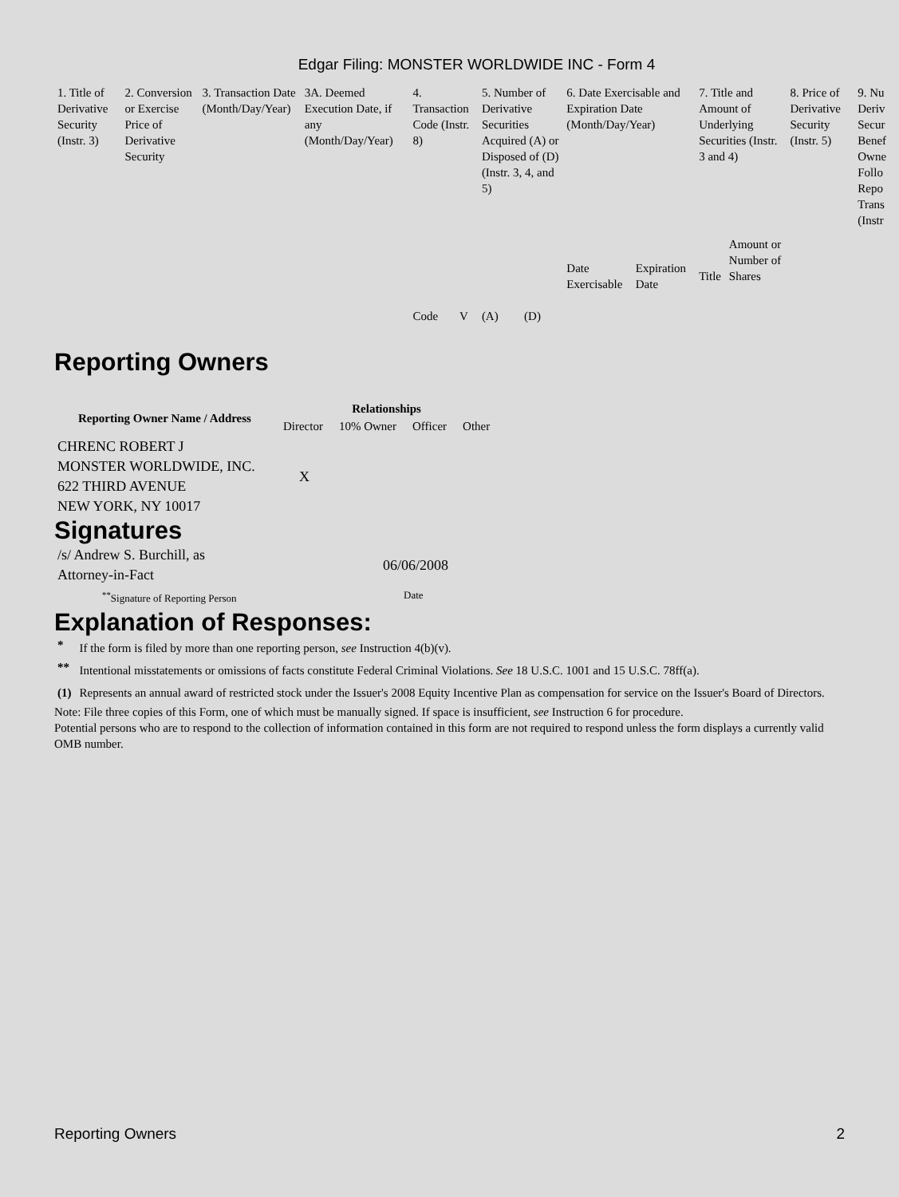Edgar Filing: MONSTER WORLDWIDE INC - Form 4
| 1. Title of Derivative Security (Instr. 3) | 2. Conversion or Exercise Price of Derivative Security | 3. Transaction Date (Month/Day/Year) | 3A. Deemed Execution Date, if any (Month/Day/Year) | 4. Transaction Code (Instr. 8) | | 5. Number of Derivative Securities Acquired (A) or Disposed of (D) (Instr. 3, 4, and 5) | | 6. Date Exercisable and Expiration Date (Month/Day/Year) | | 7. Title and Amount of Underlying Securities (Instr. 3 and 4) | | 8. Price of Derivative Security (Instr. 5) | 9. Nu Deriv Secur Benef Owne Follo Repo Trans (Instr |
| | | | | Code | V | (A) | (D) | Date Exercisable | Expiration Date | Title | Amount or Number of Shares | | |
Reporting Owners
| Reporting Owner Name / Address | Relationships | | | |
| --- | --- | --- | --- | --- |
| | Director | 10% Owner | Officer | Other |
| CHRENC ROBERT J MONSTER WORLDWIDE, INC. 622 THIRD AVENUE NEW YORK, NY 10017 | X | | | |
Signatures
| /s/ Andrew S. Burchill, as Attorney-in-Fact | 06/06/2008 |
| <sup>**</sup> Signature of Reporting Person | Date |
Explanation of Responses:
| * | If the form is filed by more than one reporting person, see Instruction 4(b)(v). |
| ** | Intentional misstatements or omissions of facts constitute Federal Criminal Violations. See 18 U.S.C. 1001 and 15 U.S.C. 78ff(a). |
| (1) | Represents an annual award of restricted stock under the Issuer's 2008 Equity Incentive Plan as compensation for service on the Issuer's Board of Directors. |
Note: File three copies of this Form, one of which must be manually signed. If space is insufficient, see Instruction 6 for procedure.
Potential persons who are to respond to the collection of information contained in this form are not required to respond unless the form displays a currently valid OMB number.
Reporting Owners 2